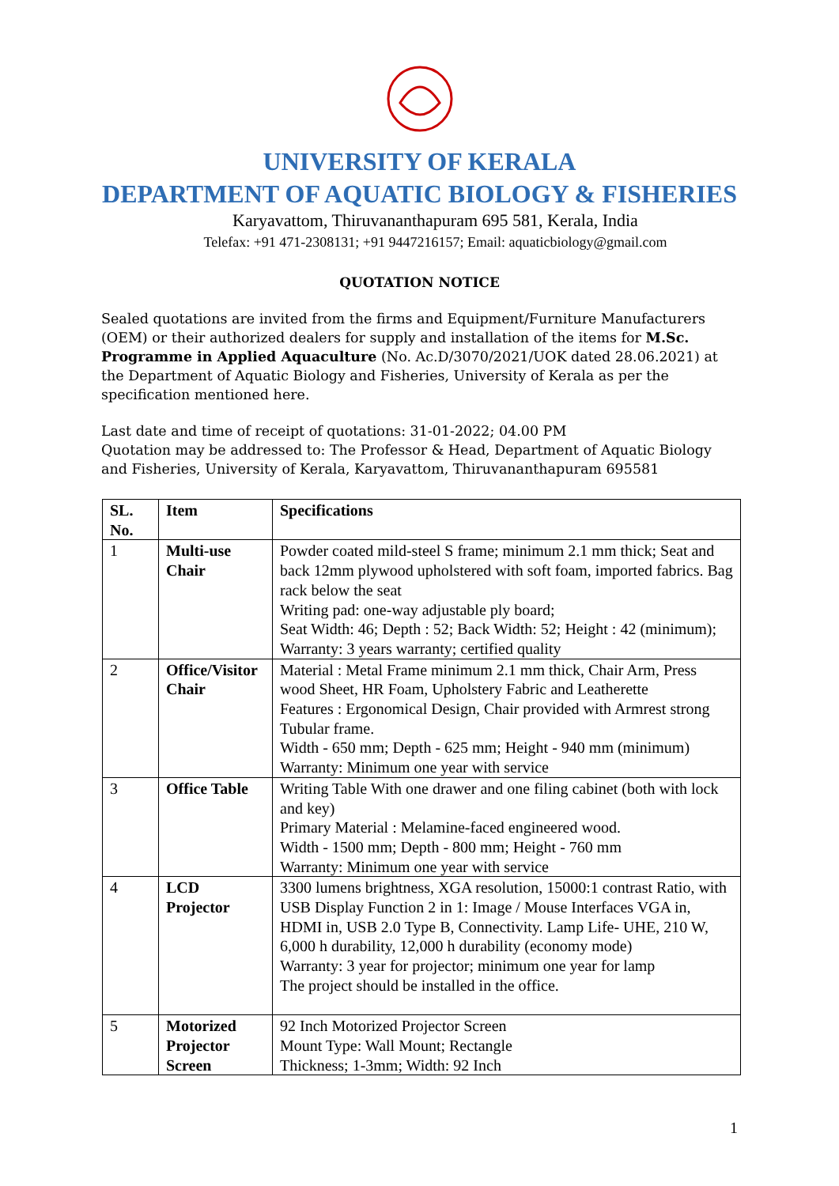UNIVERSITY OF KERALA
DEPARTMENT OF AQUATIC BIOLOGY & FISHERIES
Karyavattom, Thiruvananthapuram 695 581, Kerala, India
Telefax: +91 471-2308131; +91 9447216157; Email: aquaticbiology@gmail.com
QUOTATION NOTICE
Sealed quotations are invited from the firms and Equipment/Furniture Manufacturers (OEM) or their authorized dealers for supply and installation of the items for M.Sc. Programme in Applied Aquaculture (No. Ac.D/3070/2021/UOK dated 28.06.2021) at the Department of Aquatic Biology and Fisheries, University of Kerala as per the specification mentioned here.
Last date and time of receipt of quotations: 31-01-2022; 04.00 PM
Quotation may be addressed to: The Professor & Head, Department of Aquatic Biology and Fisheries, University of Kerala, Karyavattom, Thiruvananthapuram 695581
| SL. No. | Item | Specifications |
| --- | --- | --- |
| 1 | Multi-use Chair | Powder coated mild-steel S frame; minimum 2.1 mm thick; Seat and back 12mm plywood upholstered with soft foam, imported fabrics. Bag rack below the seat Writing pad: one-way adjustable ply board; Seat Width: 46; Depth : 52; Back Width: 52; Height : 42 (minimum); Warranty: 3 years warranty; certified quality |
| 2 | Office/Visitor Chair | Material : Metal Frame minimum 2.1 mm thick, Chair Arm, Press wood Sheet, HR Foam, Upholstery Fabric and Leatherette Features : Ergonomical Design, Chair provided with Armrest strong Tubular frame. Width - 650 mm; Depth - 625 mm; Height - 940 mm (minimum) Warranty: Minimum one year with service |
| 3 | Office Table | Writing Table With one drawer and one filing cabinet (both with lock and key) Primary Material : Melamine-faced engineered wood. Width - 1500 mm; Depth - 800 mm; Height - 760 mm Warranty: Minimum one year with service |
| 4 | LCD Projector | 3300 lumens brightness, XGA resolution, 15000:1 contrast Ratio, with USB Display Function 2 in 1: Image / Mouse Interfaces VGA in, HDMI in, USB 2.0 Type B, Connectivity. Lamp Life- UHE, 210 W, 6,000 h durability, 12,000 h durability (economy mode) Warranty: 3 year for projector; minimum one year for lamp The project should be installed in the office. |
| 5 | Motorized Projector Screen | 92 Inch Motorized Projector Screen Mount Type: Wall Mount; Rectangle Thickness; 1-3mm; Width: 92 Inch |
1